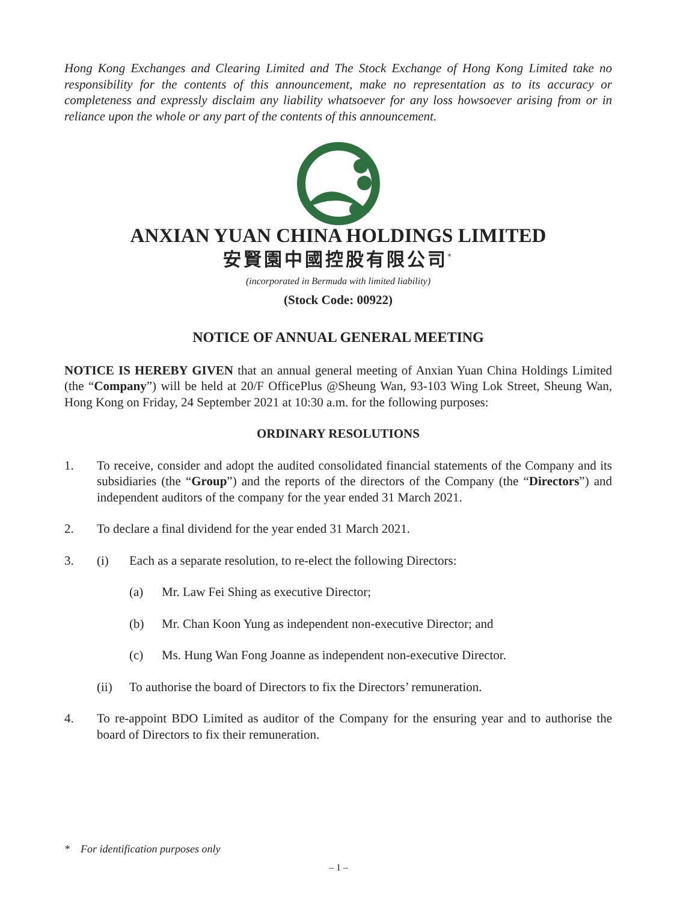Hong Kong Exchanges and Clearing Limited and The Stock Exchange of Hong Kong Limited take no responsibility for the contents of this announcement, make no representation as to its accuracy or completeness and expressly disclaim any liability whatsoever for any loss howsoever arising from or in reliance upon the whole or any part of the contents of this announcement.
ANXIAN YUAN CHINA HOLDINGS LIMITED
安賢園中國控股有限公司<sup>*</sup>
(incorporated in Bermuda with limited liability)
(Stock Code: 00922)
NOTICE OF ANNUAL GENERAL MEETING
NOTICE IS HEREBY GIVEN that an annual general meeting of Anxian Yuan China Holdings Limited (the “Company”) will be held at 20/F OfficePlus @Sheung Wan, 93-103 Wing Lok Street, Sheung Wan, Hong Kong on Friday, 24 September 2021 at 10:30 a.m. for the following purposes:
ORDINARY RESOLUTIONS
1. To receive, consider and adopt the audited consolidated financial statements of the Company and its subsidiaries (the “Group”) and the reports of the directors of the Company (the “Directors”) and independent auditors of the company for the year ended 31 March 2021.
2. To declare a final dividend for the year ended 31 March 2021.
3. (i) Each as a separate resolution, to re-elect the following Directors:
(a) Mr. Law Fei Shing as executive Director;
(b) Mr. Chan Koon Yung as independent non-executive Director; and
(c) Ms. Hung Wan Fong Joanne as independent non-executive Director.
(ii) To authorise the board of Directors to fix the Directors’ remuneration.
4. To re-appoint BDO Limited as auditor of the Company for the ensuring year and to authorise the board of Directors to fix their remuneration.
* For identification purposes only
– 1 –